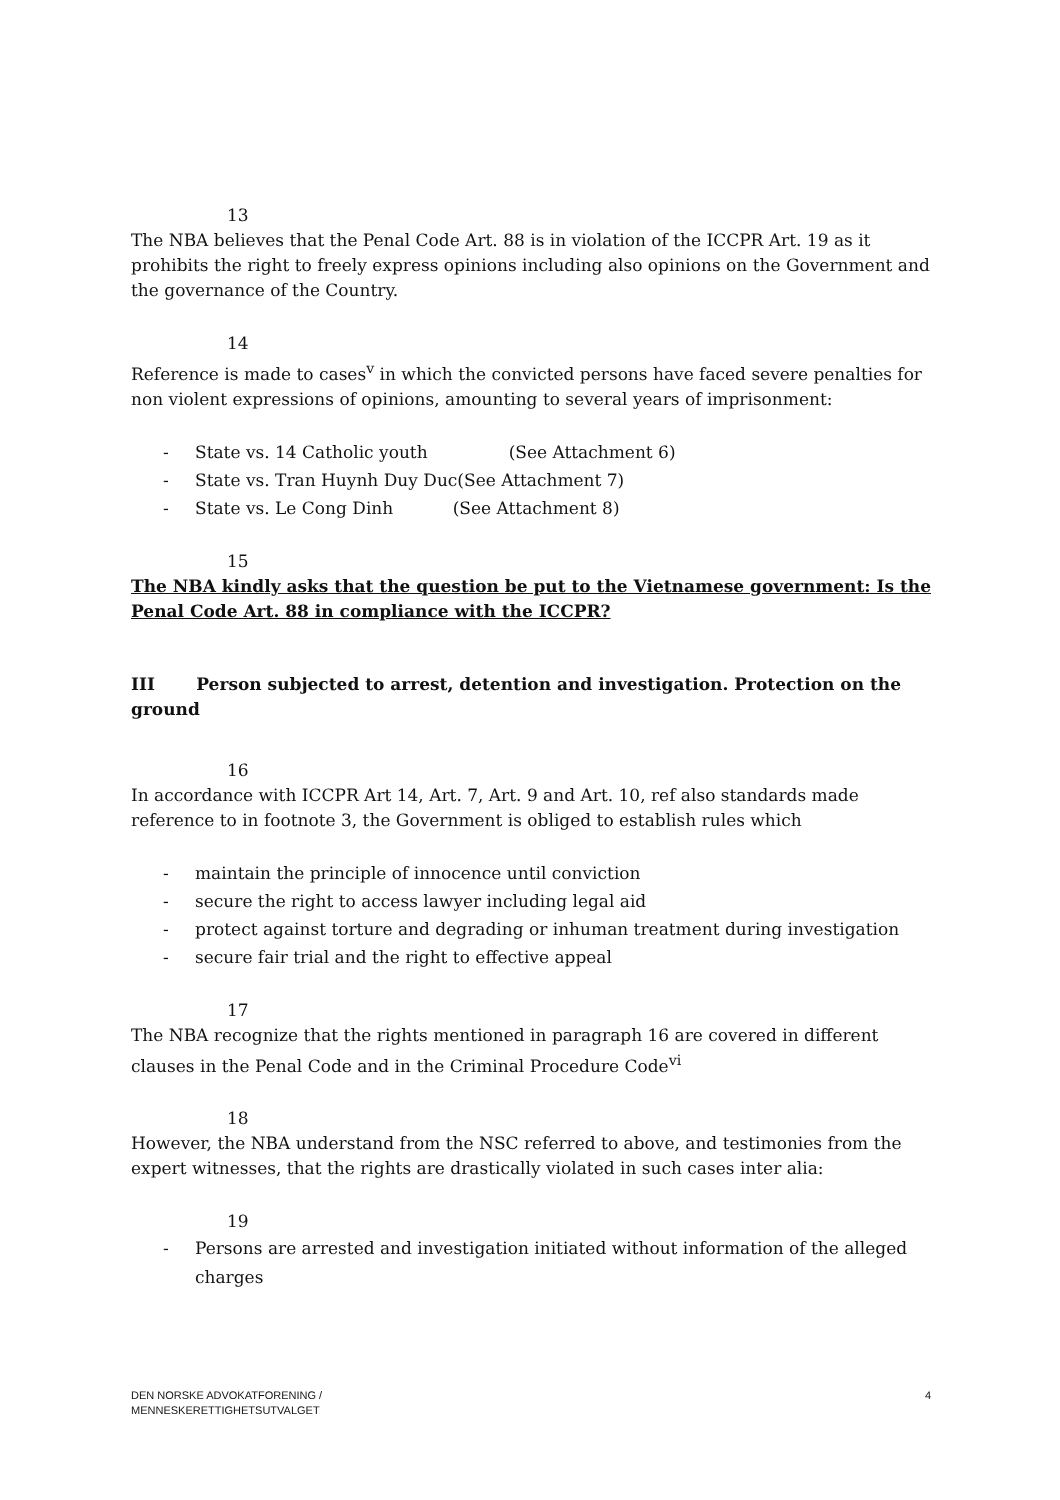13
The NBA believes that the Penal Code Art. 88 is in violation of the ICCPR Art. 19 as it prohibits the right to freely express opinions including also opinions on the Government and the governance of the Country.
14
Reference is made to cases<sup>v</sup> in which the convicted persons have faced severe penalties for non violent expressions of opinions, amounting to several years of imprisonment:
- State vs. 14 Catholic youth (See Attachment 6)
- State vs. Tran Huynh Duy Duc(See Attachment 7)
- State vs. Le Cong Dinh (See Attachment 8)
15
The NBA kindly asks that the question be put to the Vietnamese government: Is the Penal Code Art. 88 in compliance with the ICCPR?
III Person subjected to arrest, detention and investigation. Protection on the ground
16
In accordance with ICCPR Art 14, Art. 7, Art. 9 and Art. 10, ref also standards made reference to in footnote 3, the Government is obliged to establish rules which
- maintain the principle of innocence until conviction
- secure the right to access lawyer including legal aid
- protect against torture and degrading or inhuman treatment during investigation
- secure fair trial and the right to effective appeal
17
The NBA recognize that the rights mentioned in paragraph 16 are covered in different clauses in the Penal Code and in the Criminal Procedure Code<sup>vi</sup>
18
However, the NBA understand from the NSC referred to above, and testimonies from the expert witnesses, that the rights are drastically violated in such cases inter alia:
19
- Persons are arrested and investigation initiated without information of the alleged charges
DEN NORSKE ADVOKATFORENING /
MENNESKERETTIGHETSUTVALGET
4